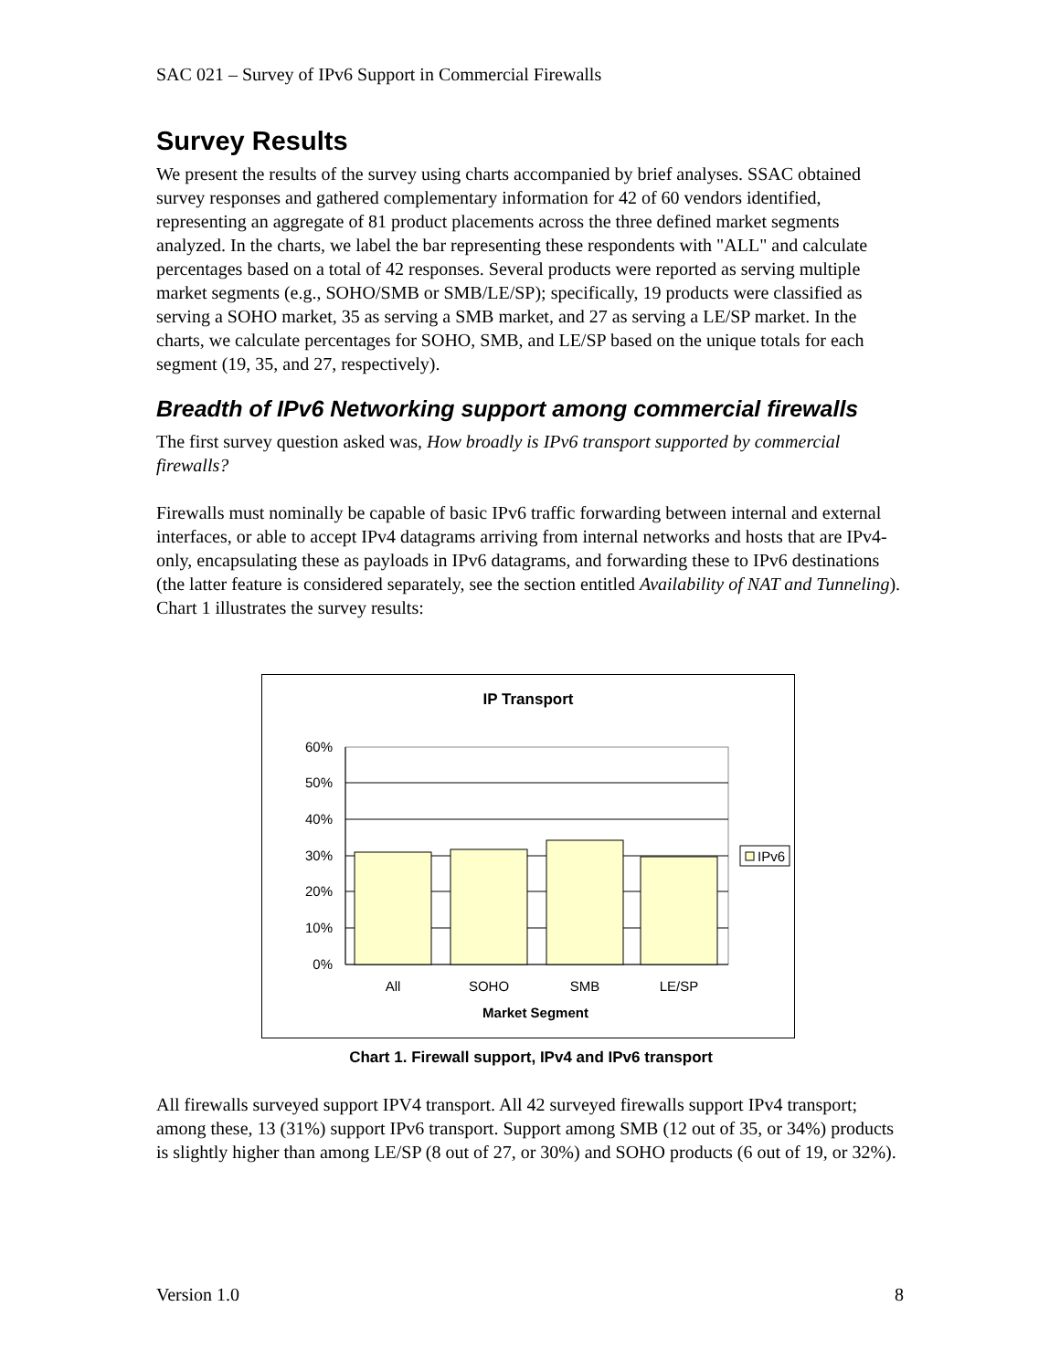SAC 021 – Survey of IPv6 Support in Commercial Firewalls
Survey Results
We present the results of the survey using charts accompanied by brief analyses. SSAC obtained survey responses and gathered complementary information for 42 of 60 vendors identified, representing an aggregate of 81 product placements across the three defined market segments analyzed. In the charts, we label the bar representing these respondents with "ALL" and calculate percentages based on a total of 42 responses. Several products were reported as serving multiple market segments (e.g., SOHO/SMB or SMB/LE/SP); specifically, 19 products were classified as serving a SOHO market, 35 as serving a SMB market, and 27 as serving a LE/SP market. In the charts, we calculate percentages for SOHO, SMB, and LE/SP based on the unique totals for each segment (19, 35, and 27, respectively).
Breadth of IPv6 Networking support among commercial firewalls
The first survey question asked was, How broadly is IPv6 transport supported by commercial firewalls?
Firewalls must nominally be capable of basic IPv6 traffic forwarding between internal and external interfaces, or able to accept IPv4 datagrams arriving from internal networks and hosts that are IPv4-only, encapsulating these as payloads in IPv6 datagrams, and forwarding these to IPv6 destinations (the latter feature is considered separately, see the section entitled Availability of NAT and Tunneling). Chart 1 illustrates the survey results:
IP Transport
60%
50%
40%
30%
20%
10%
0%
All
SOHO
SMB
LE/SP
Market Segment
IPv6
Chart 1. Firewall support, IPv4 and IPv6 transport
All firewalls surveyed support IPV4 transport. All 42 surveyed firewalls support IPv4 transport; among these, 13 (31%) support IPv6 transport. Support among SMB (12 out of 35, or 34%) products is slightly higher than among LE/SP (8 out of 27, or 30%) and SOHO products (6 out of 19, or 32%).
Version 1.0 8